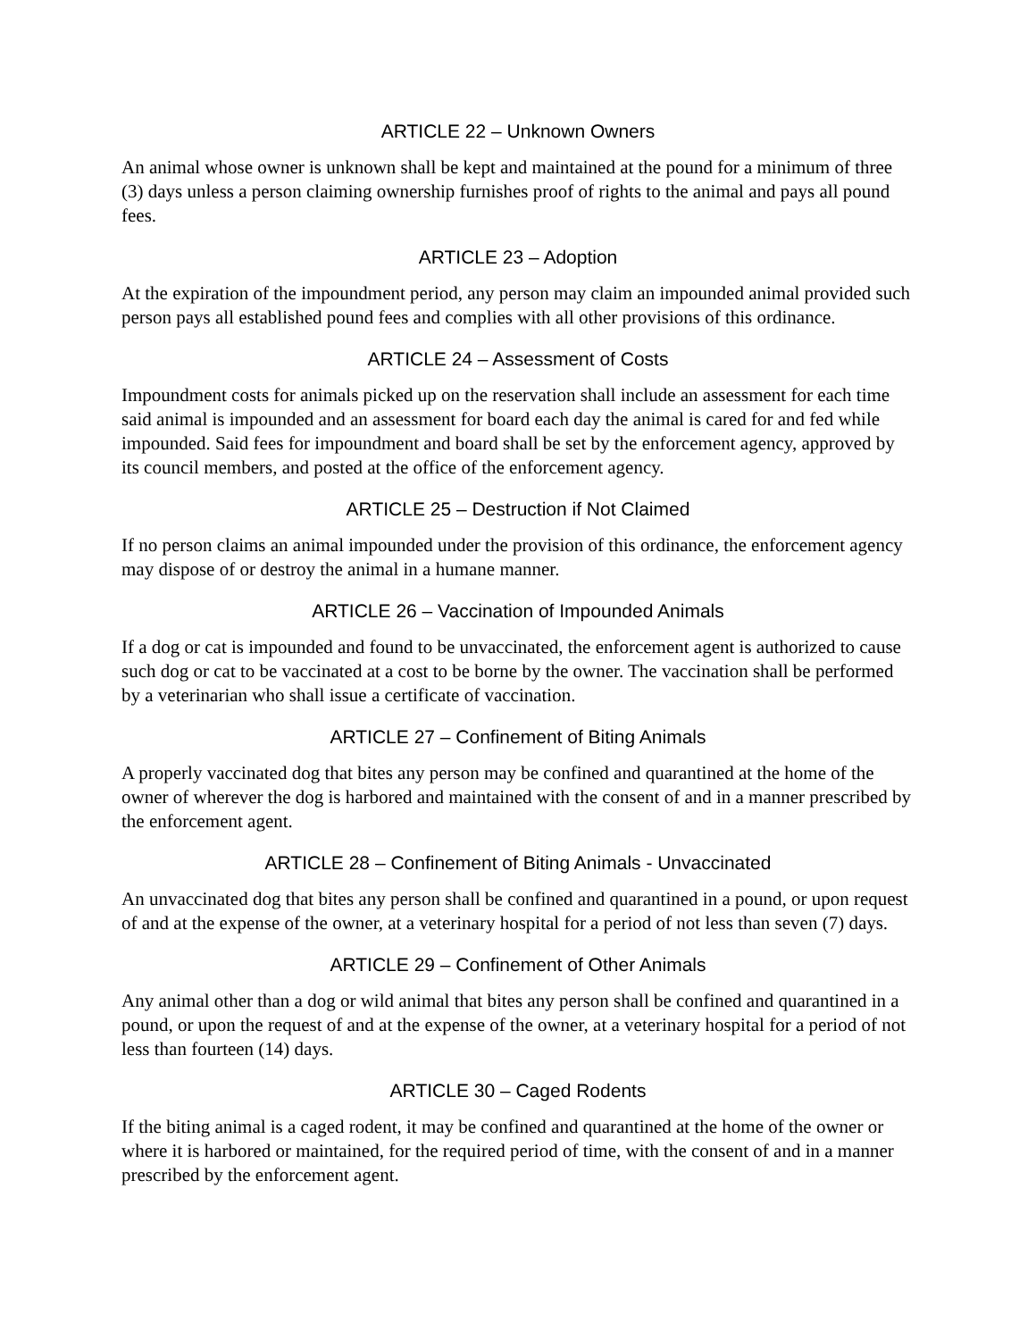ARTICLE 22 – Unknown Owners
An animal whose owner is unknown shall be kept and maintained at the pound for a minimum of three (3) days unless a person claiming ownership furnishes proof of rights to the animal and pays all pound fees.
ARTICLE 23 – Adoption
At the expiration of the impoundment period, any person may claim an impounded animal provided such person pays all established pound fees and complies with all other provisions of this ordinance.
ARTICLE 24 – Assessment of Costs
Impoundment costs for animals picked up on the reservation shall include an assessment for each time said animal is impounded and an assessment for board each day the animal is cared for and fed while impounded. Said fees for impoundment and board shall be set by the enforcement agency, approved by its council members, and posted at the office of the enforcement agency.
ARTICLE 25 – Destruction if Not Claimed
If no person claims an animal impounded under the provision of this ordinance, the enforcement agency may dispose of or destroy the animal in a humane manner.
ARTICLE 26 – Vaccination of Impounded Animals
If a dog or cat is impounded and found to be unvaccinated, the enforcement agent is authorized to cause such dog or cat to be vaccinated at a cost to be borne by the owner. The vaccination shall be performed by a veterinarian who shall issue a certificate of vaccination.
ARTICLE 27 – Confinement of Biting Animals
A properly vaccinated dog that bites any person may be confined and quarantined at the home of the owner of wherever the dog is harbored and maintained with the consent of and in a manner prescribed by the enforcement agent.
ARTICLE 28 – Confinement of Biting Animals - Unvaccinated
An unvaccinated dog that bites any person shall be confined and quarantined in a pound, or upon request of and at the expense of the owner, at a veterinary hospital for a period of not less than seven (7) days.
ARTICLE 29 – Confinement of Other Animals
Any animal other than a dog or wild animal that bites any person shall be confined and quarantined in a pound, or upon the request of and at the expense of the owner, at a veterinary hospital for a period of not less than fourteen (14) days.
ARTICLE 30 – Caged Rodents
If the biting animal is a caged rodent, it may be confined and quarantined at the home of the owner or where it is harbored or maintained, for the required period of time, with the consent of and in a manner prescribed by the enforcement agent.